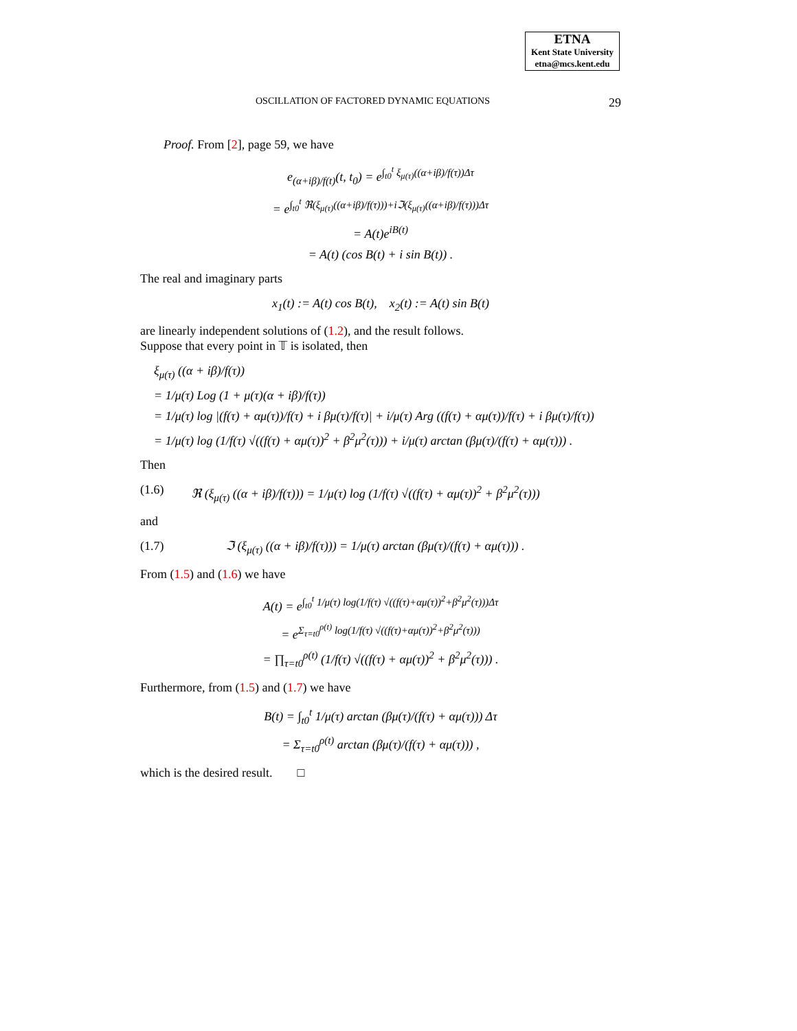ETNA
Kent State University
etna@mcs.kent.edu
OSCILLATION OF FACTORED DYNAMIC EQUATIONS 29
Proof. From [2], page 59, we have
e<sub>(α+iβ)/f(t)</sub>(t, t<sub>0</sub>) = e<sup>∫<sub>t0</sub><sup>t</sup> ξ<sub>μ(τ)</sub>((α+iβ)/f(τ))Δτ</sup>
= e<sup>∫<sub>t0</sub><sup>t</sup> ℜ(ξ<sub>μ(τ)</sub>((α+iβ)/f(τ)))+iℑ(ξ<sub>μ(τ)</sub>((α+iβ)/f(τ)))Δτ</sup>
= A(t)e<sup>iB(t)</sup>
= A(t) (cos B(t) + i sin B(t)) .
The real and imaginary parts
x<sub>1</sub>(t) := A(t) cos B(t), x<sub>2</sub>(t) := A(t) sin B(t)
are linearly independent solutions of (1.2), and the result follows.
Suppose that every point in 𝕋 is isolated, then
ξ<sub>μ(τ)</sub> ((α + iβ)/f(τ))
= 1/μ(τ) Log (1 + μ(τ)(α + iβ)/f(τ))
= 1/μ(τ) log |(f(τ) + αμ(τ))/f(τ) + i βμ(τ)/f(τ)| + i/μ(τ) Arg ((f(τ) + αμ(τ))/f(τ) + i βμ(τ)/f(τ))
= 1/μ(τ) log (1/f(τ) √((f(τ) + αμ(τ))<sup>2</sup> + β<sup>2</sup>μ<sup>2</sup>(τ))) + i/μ(τ) arctan (βμ(τ)/(f(τ) + αμ(τ))) .
Then
(1.6) ℜ (ξ<sub>μ(τ)</sub> ((α + iβ)/f(τ))) = 1/μ(τ) log (1/f(τ) √((f(τ) + αμ(τ))<sup>2</sup> + β<sup>2</sup>μ<sup>2</sup>(τ)))
and
(1.7) ℑ (ξ<sub>μ(τ)</sub> ((α + iβ)/f(τ))) = 1/μ(τ) arctan (βμ(τ)/(f(τ) + αμ(τ))) .
From (1.5) and (1.6) we have
A(t) = e<sup>∫<sub>t0</sub><sup>t</sup> 1/μ(τ) log(1/f(τ) √((f(τ)+αμ(τ))<sup>2</sup>+β<sup>2</sup>μ<sup>2</sup>(τ)))Δτ</sup>
= e<sup>Σ<sub>τ=t0</sub><sup>ρ(t)</sup> log(1/f(τ) √((f(τ)+αμ(τ))<sup>2</sup>+β<sup>2</sup>μ<sup>2</sup>(τ)))</sup>
= ∏<sub>τ=t0</sub><sup>ρ(t)</sup> (1/f(τ) √((f(τ) + αμ(τ))<sup>2</sup> + β<sup>2</sup>μ<sup>2</sup>(τ))) .
Furthermore, from (1.5) and (1.7) we have
B(t) = ∫<sub>t0</sub><sup>t</sup> 1/μ(τ) arctan (βμ(τ)/(f(τ) + αμ(τ))) Δτ
= Σ<sub>τ=t0</sub><sup>ρ(t)</sup> arctan (βμ(τ)/(f(τ) + αμ(τ))) ,
which is the desired result. □